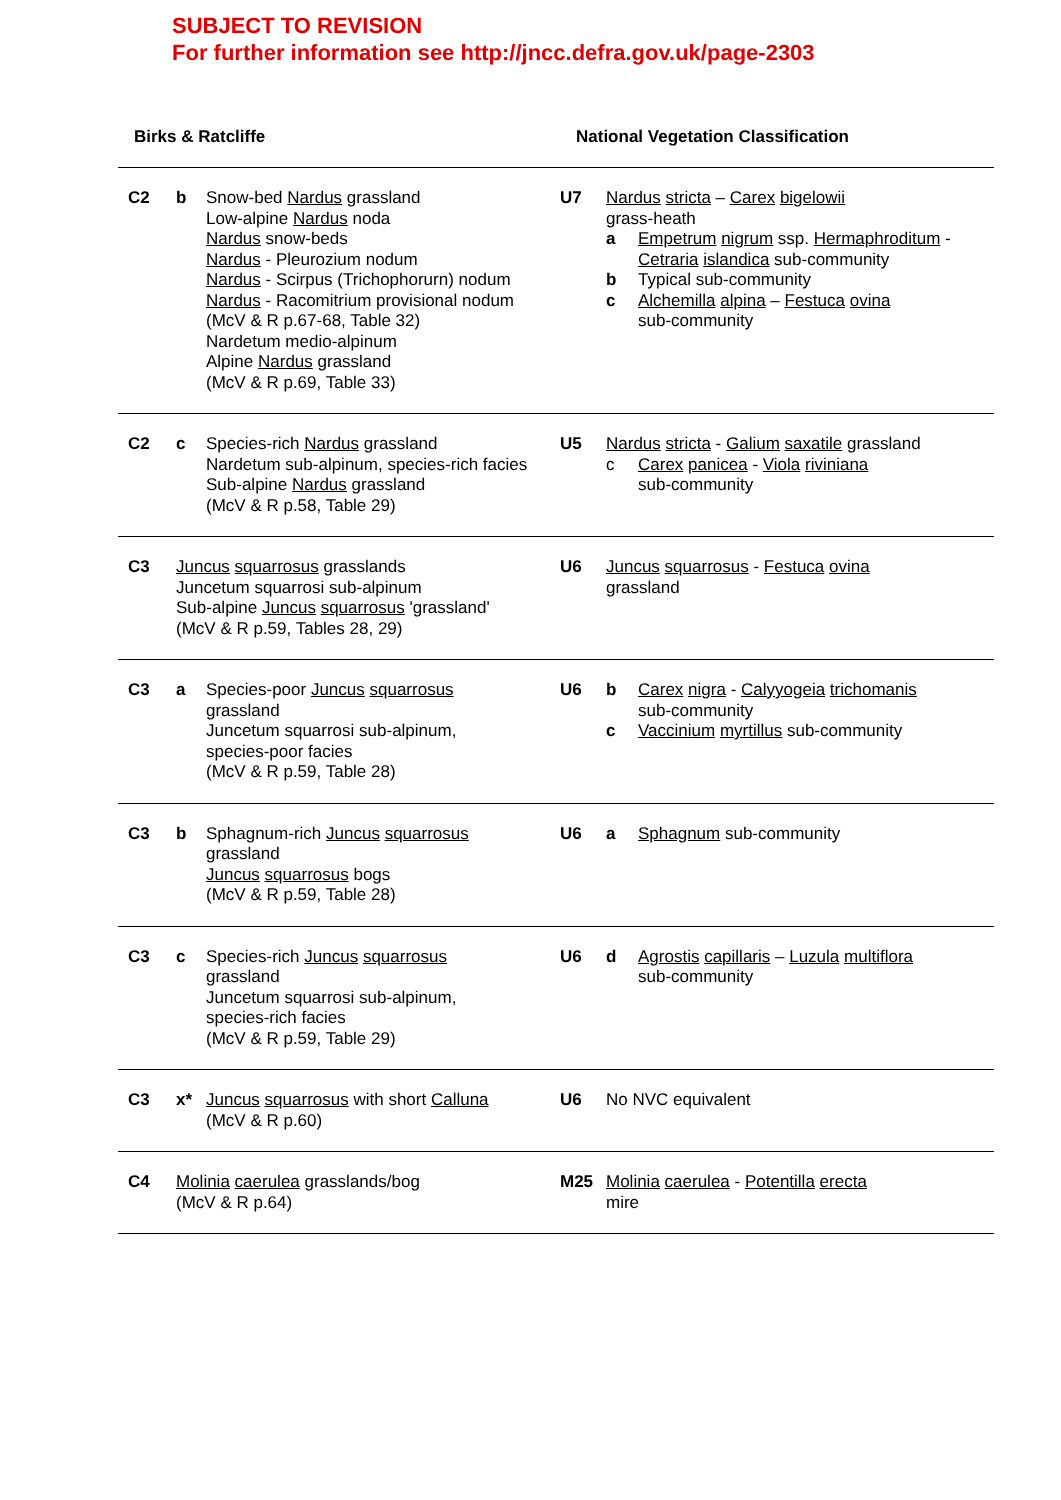SUBJECT TO REVISION
For further information see http://jncc.defra.gov.uk/page-2303
| Birks & Ratcliffe | | | National Vegetation Classification | |
| --- | --- | --- | --- | --- |
| C2 | b | Snow-bed Nardus grassland Low-alpine Nardus noda Nardus snow-beds Nardus - Pleurozium nodum Nardus - Scirpus (Trichophorurn) nodum Nardus - Racomitrium provisional nodum (McV & R p.67-68, Table 32) Nardetum medio-alpinum Alpine Nardus grassland (McV & R p.69, Table 33) | U7 | Nardus stricta – Carex bigelowii grass-heath a Empetrum nigrum ssp. Hermaphroditum - Cetraria islandica sub-community b Typical sub-community c Alchemilla alpina – Festuca ovina sub-community |
| C2 | c | Species-rich Nardus grassland Nardetum sub-alpinum, species-rich facies Sub-alpine Nardus grassland (McV & R p.58, Table 29) | U5 | Nardus stricta - Galium saxatile grassland c Carex panicea - Viola riviniana sub-community |
| C3 | Juncus squarrosus grasslands Juncetum squarrosi sub-alpinum Sub-alpine Juncus squarrosus 'grassland' (McV & R p.59, Tables 28, 29) | | U6 | Juncus squarrosus - Festuca ovina grassland |
| C3 | a | Species-poor Juncus squarrosus grassland Juncetum squarrosi sub-alpinum, species-poor facies (McV & R p.59, Table 28) | U6 | b Carex nigra - Calyyogeia trichomanis sub-community c Vaccinium myrtillus sub-community |
| C3 | b | Sphagnum-rich Juncus squarrosus grassland Juncus squarrosus bogs (McV & R p.59, Table 28) | U6 | a Sphagnum sub-community |
| C3 | c | Species-rich Juncus squarrosus grassland Juncetum squarrosi sub-alpinum, species-rich facies (McV & R p.59, Table 29) | U6 | d Agrostis capillaris – Luzula multiflora sub-community |
| C3 | x* | Juncus squarrosus with short Calluna (McV & R p.60) | U6 | No NVC equivalent |
| C4 | Molinia caerulea grasslands/bog (McV & R p.64) | | M25 | Molinia caerulea - Potentilla erecta mire |